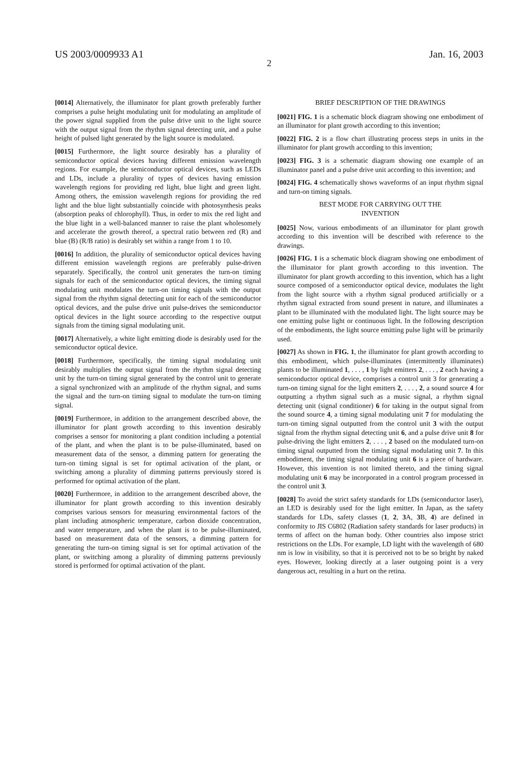US 2003/0009933 A1 Jan. 16, 2003
2
[0014] Alternatively, the illuminator for plant growth preferably further comprises a pulse height modulating unit for modulating an amplitude of the power signal supplied from the pulse drive unit to the light source with the output signal from the rhythm signal detecting unit, and a pulse height of pulsed light generated by the light source is modulated.
[0015] Furthermore, the light source desirably has a plurality of semiconductor optical devices having different emission wavelength regions. For example, the semiconductor optical devices, such as LEDs and LDs, include a plurality of types of devices having emission wavelength regions for providing red light, blue light and green light. Among others, the emission wavelength regions for providing the red light and the blue light substantially coincide with photosynthesis peaks (absorption peaks of chlorophyll). Thus, in order to mix the red light and the blue light in a well-balanced manner to raise the plant wholesomely and accelerate the growth thereof, a spectral ratio between red (R) and blue (B) (R/B ratio) is desirably set within a range from 1 to 10.
[0016] In addition, the plurality of semiconductor optical devices having different emission wavelength regions are preferably pulse-driven separately. Specifically, the control unit generates the turn-on timing signals for each of the semiconductor optical devices, the timing signal modulating unit modulates the turn-on timing signals with the output signal from the rhythm signal detecting unit for each of the semiconductor optical devices, and the pulse drive unit pulse-drives the semiconductor optical devices in the light source according to the respective output signals from the timing signal modulating unit.
[0017] Alternatively, a white light emitting diode is desirably used for the semiconductor optical device.
[0018] Furthermore, specifically, the timing signal modulating unit desirably multiplies the output signal from the rhythm signal detecting unit by the turn-on timing signal generated by the control unit to generate a signal synchronized with an amplitude of the rhythm signal, and sums the signal and the turn-on timing signal to modulate the turn-on timing signal.
[0019] Furthermore, in addition to the arrangement described above, the illuminator for plant growth according to this invention desirably comprises a sensor for monitoring a plant condition including a potential of the plant, and when the plant is to be pulse-illuminated, based on measurement data of the sensor, a dimming pattern for generating the turn-on timing signal is set for optimal activation of the plant, or switching among a plurality of dimming patterns previously stored is performed for optimal activation of the plant.
[0020] Furthermore, in addition to the arrangement described above, the illuminator for plant growth according to this invention desirably comprises various sensors for measuring environmental factors of the plant including atmospheric temperature, carbon dioxide concentration, and water temperature, and when the plant is to be pulse-illuminated, based on measurement data of the sensors, a dimming pattern for generating the turn-on timing signal is set for optimal activation of the plant, or switching among a plurality of dimming patterns previously stored is performed for optimal activation of the plant.
BRIEF DESCRIPTION OF THE DRAWINGS
[0021] FIG. 1 is a schematic block diagram showing one embodiment of an illuminator for plant growth according to this invention;
[0022] FIG. 2 is a flow chart illustrating process steps in units in the illuminator for plant growth according to this invention;
[0023] FIG. 3 is a schematic diagram showing one example of an illuminator panel and a pulse drive unit according to this invention; and
[0024] FIG. 4 schematically shows waveforms of an input rhythm signal and turn-on timing signals.
BEST MODE FOR CARRYING OUT THE
INVENTION
[0025] Now, various embodiments of an illuminator for plant growth according to this invention will be described with reference to the drawings.
[0026] FIG. 1 is a schematic block diagram showing one embodiment of the illuminator for plant growth according to this invention. The illuminator for plant growth according to this invention, which has a light source composed of a semiconductor optical device, modulates the light from the light source with a rhythm signal produced artificially or a rhythm signal extracted from sound present in nature, and illuminates a plant to be illuminated with the modulated light. The light source may be one emitting pulse light or continuous light. In the following description of the embodiments, the light source emitting pulse light will be primarily used.
[0027] As shown in FIG. 1, the illuminator for plant growth according to this embodiment, which pulse-illuminates (intermittently illuminates) plants to be illuminated 1, . . . , 1 by light emitters 2, . . . , 2 each having a semiconductor optical device, comprises a control unit 3 for generating a turn-on timing signal for the light emitters 2, . . . , 2, a sound source 4 for outputting a rhythm signal such as a music signal, a rhythm signal detecting unit (signal conditioner) 6 for taking in the output signal from the sound source 4, a timing signal modulating unit 7 for modulating the turn-on timing signal outputted from the control unit 3 with the output signal from the rhythm signal detecting unit 6, and a pulse drive unit 8 for pulse-driving the light emitters 2, . . . , 2 based on the modulated turn-on timing signal outputted from the timing signal modulating unit 7. In this embodiment, the timing signal modulating unit 6 is a piece of hardware. However, this invention is not limited thereto, and the timing signal modulating unit 6 may be incorporated in a control program processed in the control unit 3.
[0028] To avoid the strict safety standards for LDs (semiconductor laser), an LED is desirably used for the light emitter. In Japan, as the safety standards for LDs, safety classes (1, 2, 3 A, 3 B, 4) are defined in conformity to JIS C6802 (Radiation safety standards for laser products) in terms of affect on the human body. Other countries also impose strict restrictions on the LDs. For example, LD light with the wavelength of 680 nm is low in visibility, so that it is perceived not to be so bright by naked eyes. However, looking directly at a laser outgoing point is a very dangerous act, resulting in a hurt on the retina.